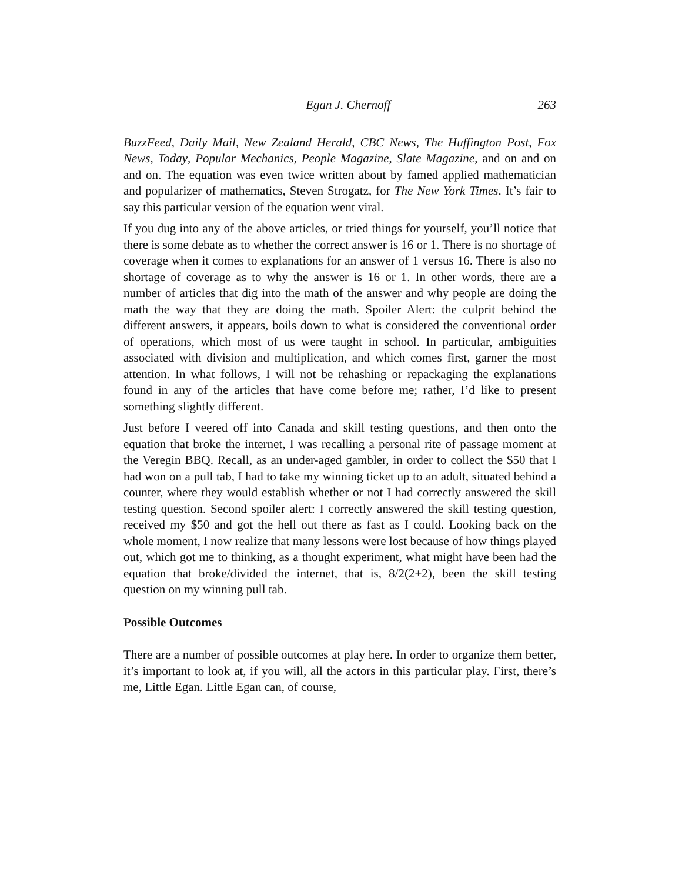Egan J. Chernoff 263
BuzzFeed, Daily Mail, New Zealand Herald, CBC News, The Huffington Post, Fox News, Today, Popular Mechanics, People Magazine, Slate Magazine, and on and on and on. The equation was even twice written about by famed applied mathematician and popularizer of mathematics, Steven Strogatz, for The New York Times. It’s fair to say this particular version of the equation went viral.
If you dug into any of the above articles, or tried things for yourself, you’ll notice that there is some debate as to whether the correct answer is 16 or 1. There is no shortage of coverage when it comes to explanations for an answer of 1 versus 16. There is also no shortage of coverage as to why the answer is 16 or 1. In other words, there are a number of articles that dig into the math of the answer and why people are doing the math the way that they are doing the math. Spoiler Alert: the culprit behind the different answers, it appears, boils down to what is considered the conventional order of operations, which most of us were taught in school. In particular, ambiguities associated with division and multiplication, and which comes first, garner the most attention. In what follows, I will not be rehashing or repackaging the explanations found in any of the articles that have come before me; rather, I’d like to present something slightly different.
Just before I veered off into Canada and skill testing questions, and then onto the equation that broke the internet, I was recalling a personal rite of passage moment at the Veregin BBQ. Recall, as an under-aged gambler, in order to collect the $50 that I had won on a pull tab, I had to take my winning ticket up to an adult, situated behind a counter, where they would establish whether or not I had correctly answered the skill testing question. Second spoiler alert: I correctly answered the skill testing question, received my $50 and got the hell out there as fast as I could. Looking back on the whole moment, I now realize that many lessons were lost because of how things played out, which got me to thinking, as a thought experiment, what might have been had the equation that broke/divided the internet, that is, 8/2(2+2), been the skill testing question on my winning pull tab.
Possible Outcomes
There are a number of possible outcomes at play here. In order to organize them better, it’s important to look at, if you will, all the actors in this particular play. First, there’s me, Little Egan. Little Egan can, of course,